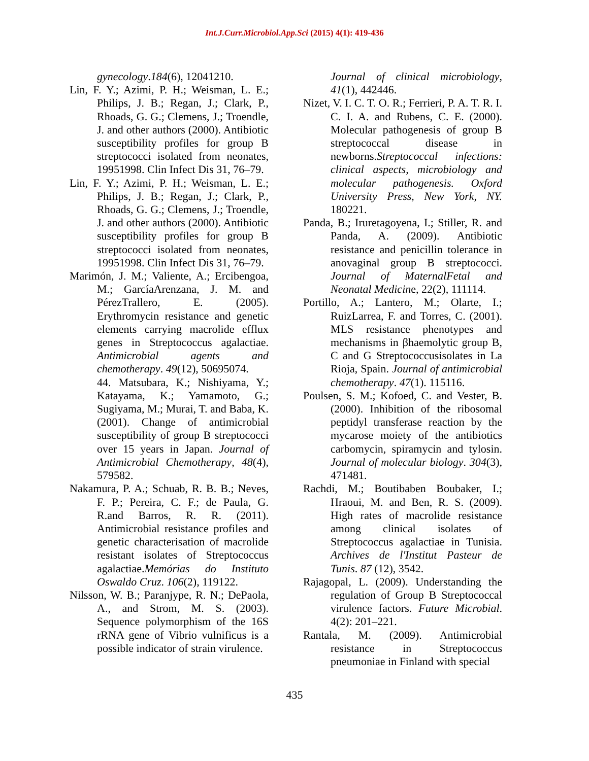Int.J.Curr.Microbiol.App.Sci (2015) 4(1): 419-436
gynecology.184(6), 12041210.
Lin, F. Y.; Azimi, P. H.; Weisman, L. E.; Philips, J. B.; Regan, J.; Clark, P., Rhoads, G. G.; Clemens, J.; Troendle, J. and other authors (2000). Antibiotic susceptibility profiles for group B streptococci isolated from neonates, 19951998. Clin Infect Dis 31, 76–79.
Lin, F. Y.; Azimi, P. H.; Weisman, L. E.; Philips, J. B.; Regan, J.; Clark, P., Rhoads, G. G.; Clemens, J.; Troendle, J. and other authors (2000). Antibiotic susceptibility profiles for group B streptococci isolated from neonates, 19951998. Clin Infect Dis 31, 76–79.
Marimón, J. M.; Valiente, A.; Ercibengoa, M.; GarcíaArenzana, J. M. and PérezTrallero, E. (2005). Erythromycin resistance and genetic elements carrying macrolide efflux genes in Streptococcus agalactiae. Antimicrobial agents and chemotherapy. 49(12), 50695074.
44. Matsubara, K.; Nishiyama, Y.; Katayama, K.; Yamamoto, G.; Sugiyama, M.; Murai, T. and Baba, K. (2001). Change of antimicrobial susceptibility of group B streptococci over 15 years in Japan. Journal of Antimicrobial Chemotherapy, 48(4), 579582.
Nakamura, P. A.; Schuab, R. B. B.; Neves, F. P.; Pereira, C. F.; de Paula, G. R.and Barros, R. R. (2011). Antimicrobial resistance profiles and genetic characterisation of macrolide resistant isolates of Streptococcus agalactiae.Memórias do Instituto Oswaldo Cruz. 106(2), 119122.
Nilsson, W. B.; Paranjype, R. N.; DePaola, A., and Strom, M. S. (2003). Sequence polymorphism of the 16S rRNA gene of Vibrio vulnificus is a possible indicator of strain virulence.
Journal of clinical microbiology, 41(1), 442446.
Nizet, V. I. C. T. O. R.; Ferrieri, P. A. T. R. I. C. I. A. and Rubens, C. E. (2000). Molecular pathogenesis of group B streptococcal disease in newborns.Streptococcal infections: clinical aspects, microbiology and molecular pathogenesis. Oxford University Press, New York, NY. 180221.
Panda, B.; Iruretagoyena, I.; Stiller, R. and Panda, A. (2009). Antibiotic resistance and penicillin tolerance in anovaginal group B streptococci. Journal of MaternalFetal and Neonatal Medicine, 22(2), 111114.
Portillo, A.; Lantero, M.; Olarte, I.; RuizLarrea, F. and Torres, C. (2001). MLS resistance phenotypes and mechanisms in βhaemolytic group B, C and G Streptococcusisolates in La Rioja, Spain. Journal of antimicrobial chemotherapy. 47(1). 115116.
Poulsen, S. M.; Kofoed, C. and Vester, B. (2000). Inhibition of the ribosomal peptidyl transferase reaction by the mycarose moiety of the antibiotics carbomycin, spiramycin and tylosin. Journal of molecular biology. 304(3), 471481.
Rachdi, M.; Boutibaben Boubaker, I.; Hraoui, M. and Ben, R. S. (2009). High rates of macrolide resistance among clinical isolates of Streptococcus agalactiae in Tunisia. Archives de l'Institut Pasteur de Tunis. 87 (12), 3542.
Rajagopal, L. (2009). Understanding the regulation of Group B Streptococcal virulence factors. Future Microbial. 4(2): 201–221.
Rantala, M. (2009). Antimicrobial resistance in Streptococcus pneumoniae in Finland with special
435